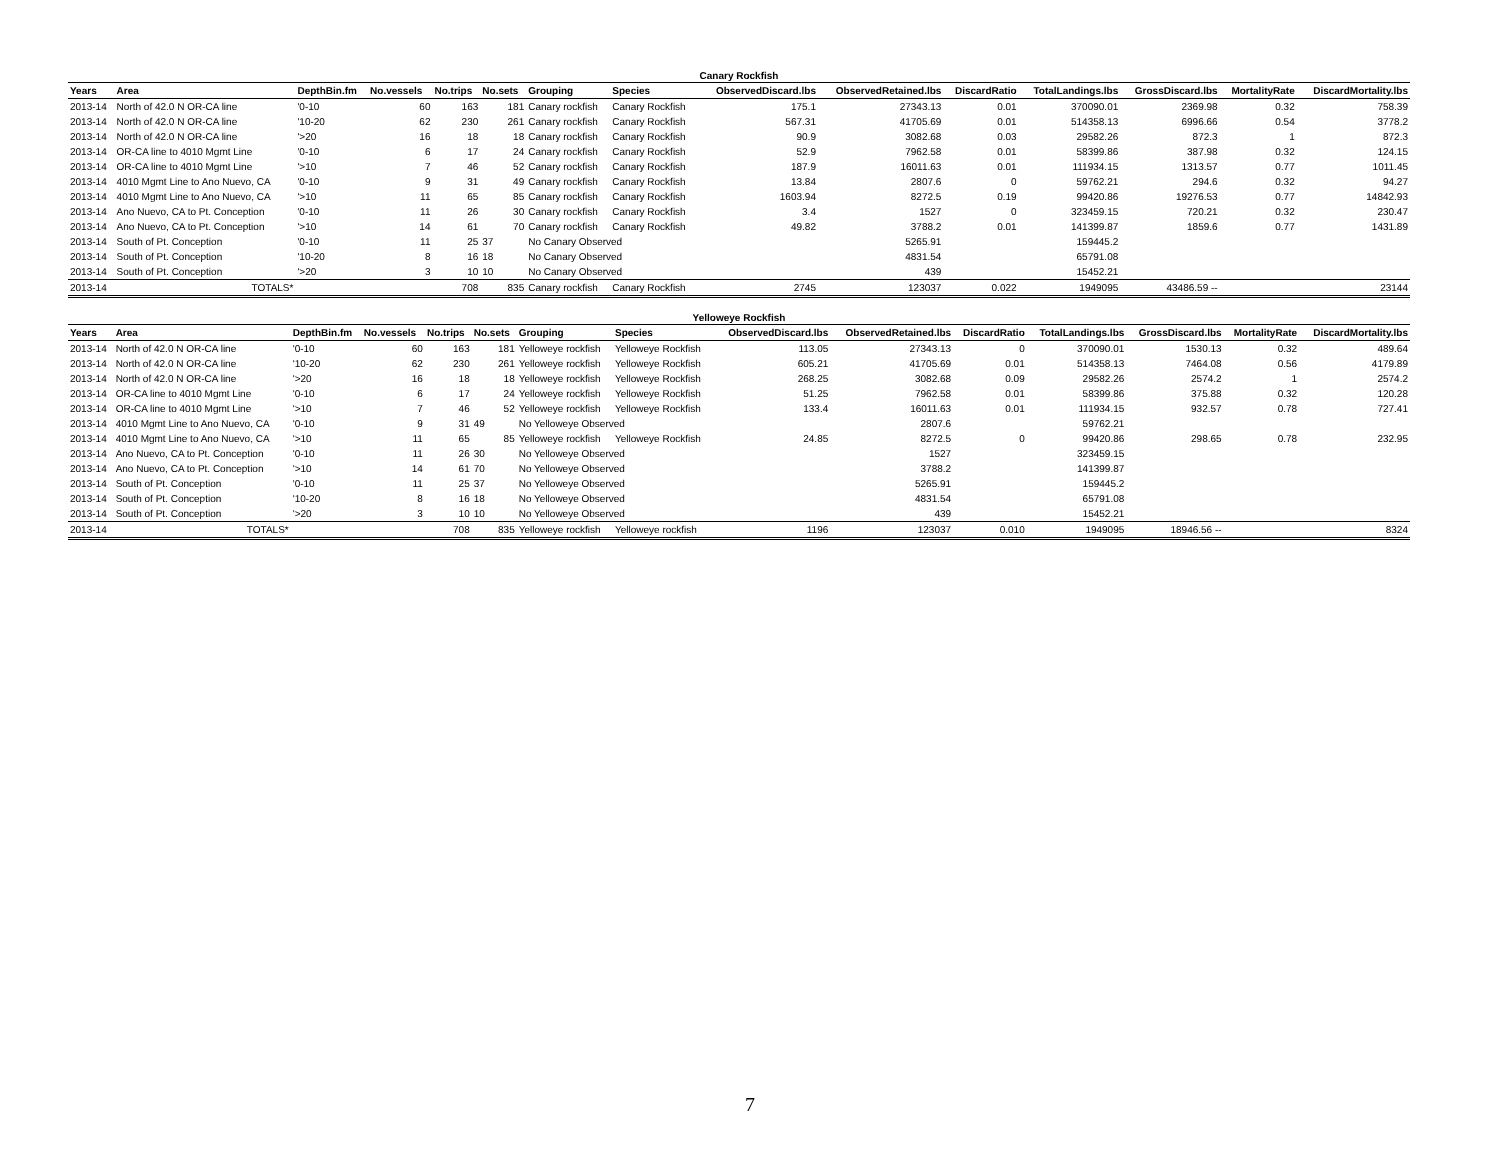Canary Rockfish
| Years | Area | DepthBin.fm | No.vessels | No.trips | No.sets | Grouping | Species | ObservedDiscard.lbs | ObservedRetained.lbs | DiscardRatio | TotalLandings.lbs | GrossDiscard.lbs | MortalityRate | DiscardMortality.lbs |
| --- | --- | --- | --- | --- | --- | --- | --- | --- | --- | --- | --- | --- | --- | --- |
| 2013-14 | North of 42.0 N OR-CA line | '0-10 | 60 | 163 | 181 | Canary rockfish | Canary Rockfish | 175.1 | 27343.13 | 0.01 | 370090.01 | 2369.98 | 0.32 | 758.39 |
| 2013-14 | North of 42.0 N OR-CA line | '10-20 | 62 | 230 | 261 | Canary rockfish | Canary Rockfish | 567.31 | 41705.69 | 0.01 | 514358.13 | 6996.66 | 0.54 | 3778.2 |
| 2013-14 | North of 42.0 N OR-CA line | '>20 | 16 | 18 | 18 | Canary rockfish | Canary Rockfish | 90.9 | 3082.68 | 0.03 | 29582.26 | 872.3 | 1 | 872.3 |
| 2013-14 | OR-CA line to 4010 Mgmt Line | '0-10 | 6 | 17 | 24 | Canary rockfish | Canary Rockfish | 52.9 | 7962.58 | 0.01 | 58399.86 | 387.98 | 0.32 | 124.15 |
| 2013-14 | OR-CA line to 4010 Mgmt Line | '>10 | 7 | 46 | 52 | Canary rockfish | Canary Rockfish | 187.9 | 16011.63 | 0.01 | 111934.15 | 1313.57 | 0.77 | 1011.45 |
| 2013-14 | 4010 Mgmt Line to Ano Nuevo, CA | '0-10 | 9 | 31 | 49 | Canary rockfish | Canary Rockfish | 13.84 | 2807.6 | 0 | 59762.21 | 294.6 | 0.32 | 94.27 |
| 2013-14 | 4010 Mgmt Line to Ano Nuevo, CA | '>10 | 11 | 65 | 85 | Canary rockfish | Canary Rockfish | 1603.94 | 8272.5 | 0.19 | 99420.86 | 19276.53 | 0.77 | 14842.93 |
| 2013-14 | Ano Nuevo, CA to Pt. Conception | '0-10 | 11 | 26 | 30 | Canary rockfish | Canary Rockfish | 3.4 | 1527 | 0 | 323459.15 | 720.21 | 0.32 | 230.47 |
| 2013-14 | Ano Nuevo, CA to Pt. Conception | '>10 | 14 | 61 | 70 | Canary rockfish | Canary Rockfish | 49.82 | 3788.2 | 0.01 | 141399.87 | 1859.6 | 0.77 | 1431.89 |
| 2013-14 | South of Pt. Conception | '0-10 | 11 | 25 | 37 | No Canary Observed | | | 5265.91 | | 159445.2 | | | |
| 2013-14 | South of Pt. Conception | '10-20 | 8 | 16 | 18 | No Canary Observed | | | 4831.54 | | 65791.08 | | | |
| 2013-14 | South of Pt. Conception | '>20 | 3 | 10 | 10 | No Canary Observed | | | 439 | | 15452.21 | | | |
| 2013-14 | TOTALS* | | | 708 | 835 | Canary rockfish | Canary Rockfish | 2745 | 123037 | 0.022 | 1949095 | 43486.59 -- | | 23144 |
Yelloweye Rockfish
| Years | Area | DepthBin.fm | No.vessels | No.trips | No.sets | Grouping | Species | ObservedDiscard.lbs | ObservedRetained.lbs | DiscardRatio | TotalLandings.lbs | GrossDiscard.lbs | MortalityRate | DiscardMortality.lbs |
| --- | --- | --- | --- | --- | --- | --- | --- | --- | --- | --- | --- | --- | --- | --- |
| 2013-14 | North of 42.0 N OR-CA line | '0-10 | 60 | 163 | 181 | Yelloweye rockfish | Yelloweye Rockfish | 113.05 | 27343.13 | 0 | 370090.01 | 1530.13 | 0.32 | 489.64 |
| 2013-14 | North of 42.0 N OR-CA line | '10-20 | 62 | 230 | 261 | Yelloweye rockfish | Yelloweye Rockfish | 605.21 | 41705.69 | 0.01 | 514358.13 | 7464.08 | 0.56 | 4179.89 |
| 2013-14 | North of 42.0 N OR-CA line | '>20 | 16 | 18 | 18 | Yelloweye rockfish | Yelloweye Rockfish | 268.25 | 3082.68 | 0.09 | 29582.26 | 2574.2 | 1 | 2574.2 |
| 2013-14 | OR-CA line to 4010 Mgmt Line | '0-10 | 6 | 17 | 24 | Yelloweye rockfish | Yelloweye Rockfish | 51.25 | 7962.58 | 0.01 | 58399.86 | 375.88 | 0.32 | 120.28 |
| 2013-14 | OR-CA line to 4010 Mgmt Line | '>10 | 7 | 46 | 52 | Yelloweye rockfish | Yelloweye Rockfish | 133.4 | 16011.63 | 0.01 | 111934.15 | 932.57 | 0.78 | 727.41 |
| 2013-14 | 4010 Mgmt Line to Ano Nuevo, CA | '0-10 | 9 | 31 | 49 | No Yelloweye Observed | | | 2807.6 | | 59762.21 | | | |
| 2013-14 | 4010 Mgmt Line to Ano Nuevo, CA | '>10 | 11 | 65 | 85 | Yelloweye rockfish | Yelloweye Rockfish | 24.85 | 8272.5 | 0 | 99420.86 | 298.65 | 0.78 | 232.95 |
| 2013-14 | Ano Nuevo, CA to Pt. Conception | '0-10 | 11 | 26 | 30 | No Yelloweye Observed | | | 1527 | | 323459.15 | | | |
| 2013-14 | Ano Nuevo, CA to Pt. Conception | '>10 | 14 | 61 | 70 | No Yelloweye Observed | | | 3788.2 | | 141399.87 | | | |
| 2013-14 | South of Pt. Conception | '0-10 | 11 | 25 | 37 | No Yelloweye Observed | | | 5265.91 | | 159445.2 | | | |
| 2013-14 | South of Pt. Conception | '10-20 | 8 | 16 | 18 | No Yelloweye Observed | | | 4831.54 | | 65791.08 | | | |
| 2013-14 | South of Pt. Conception | '>20 | 3 | 10 | 10 | No Yelloweye Observed | | | 439 | | 15452.21 | | | |
| 2013-14 | TOTALS* | | | 708 | 835 | Yelloweye rockfish | Yelloweye rockfish | 1196 | 123037 | 0.010 | 1949095 | 18946.56 -- | | 8324 |
7